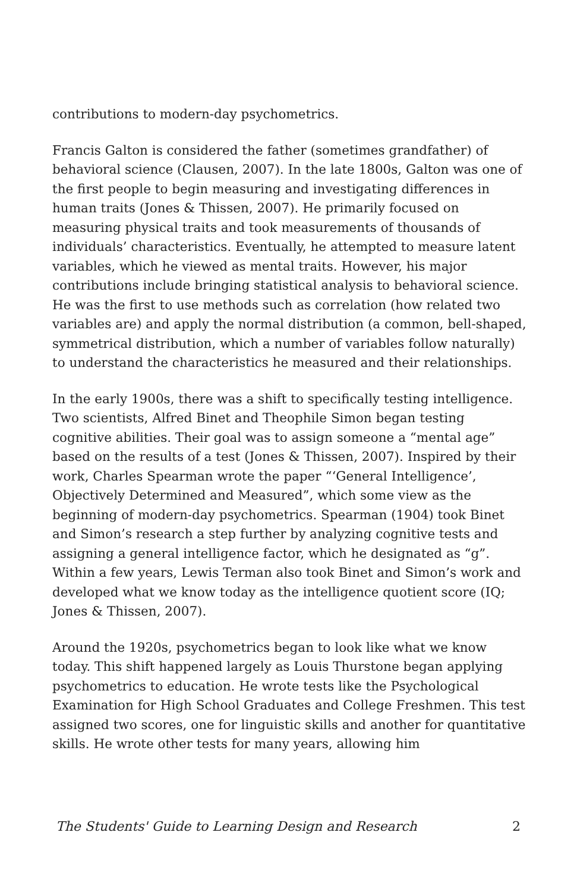contributions to modern-day psychometrics.
Francis Galton is considered the father (sometimes grandfather) of behavioral science (Clausen, 2007). In the late 1800s, Galton was one of the first people to begin measuring and investigating differences in human traits (Jones & Thissen, 2007). He primarily focused on measuring physical traits and took measurements of thousands of individuals’ characteristics. Eventually, he attempted to measure latent variables, which he viewed as mental traits. However, his major contributions include bringing statistical analysis to behavioral science. He was the first to use methods such as correlation (how related two variables are) and apply the normal distribution (a common, bell-shaped, symmetrical distribution, which a number of variables follow naturally) to understand the characteristics he measured and their relationships.
In the early 1900s, there was a shift to specifically testing intelligence. Two scientists, Alfred Binet and Theophile Simon began testing cognitive abilities. Their goal was to assign someone a “mental age” based on the results of a test (Jones & Thissen, 2007). Inspired by their work, Charles Spearman wrote the paper “‘General Intelligence’, Objectively Determined and Measured”, which some view as the beginning of modern-day psychometrics. Spearman (1904) took Binet and Simon’s research a step further by analyzing cognitive tests and assigning a general intelligence factor, which he designated as “g”. Within a few years, Lewis Terman also took Binet and Simon’s work and developed what we know today as the intelligence quotient score (IQ; Jones & Thissen, 2007).
Around the 1920s, psychometrics began to look like what we know today. This shift happened largely as Louis Thurstone began applying psychometrics to education. He wrote tests like the Psychological Examination for High School Graduates and College Freshmen. This test assigned two scores, one for linguistic skills and another for quantitative skills. He wrote other tests for many years, allowing him
The Students' Guide to Learning Design and Research 2